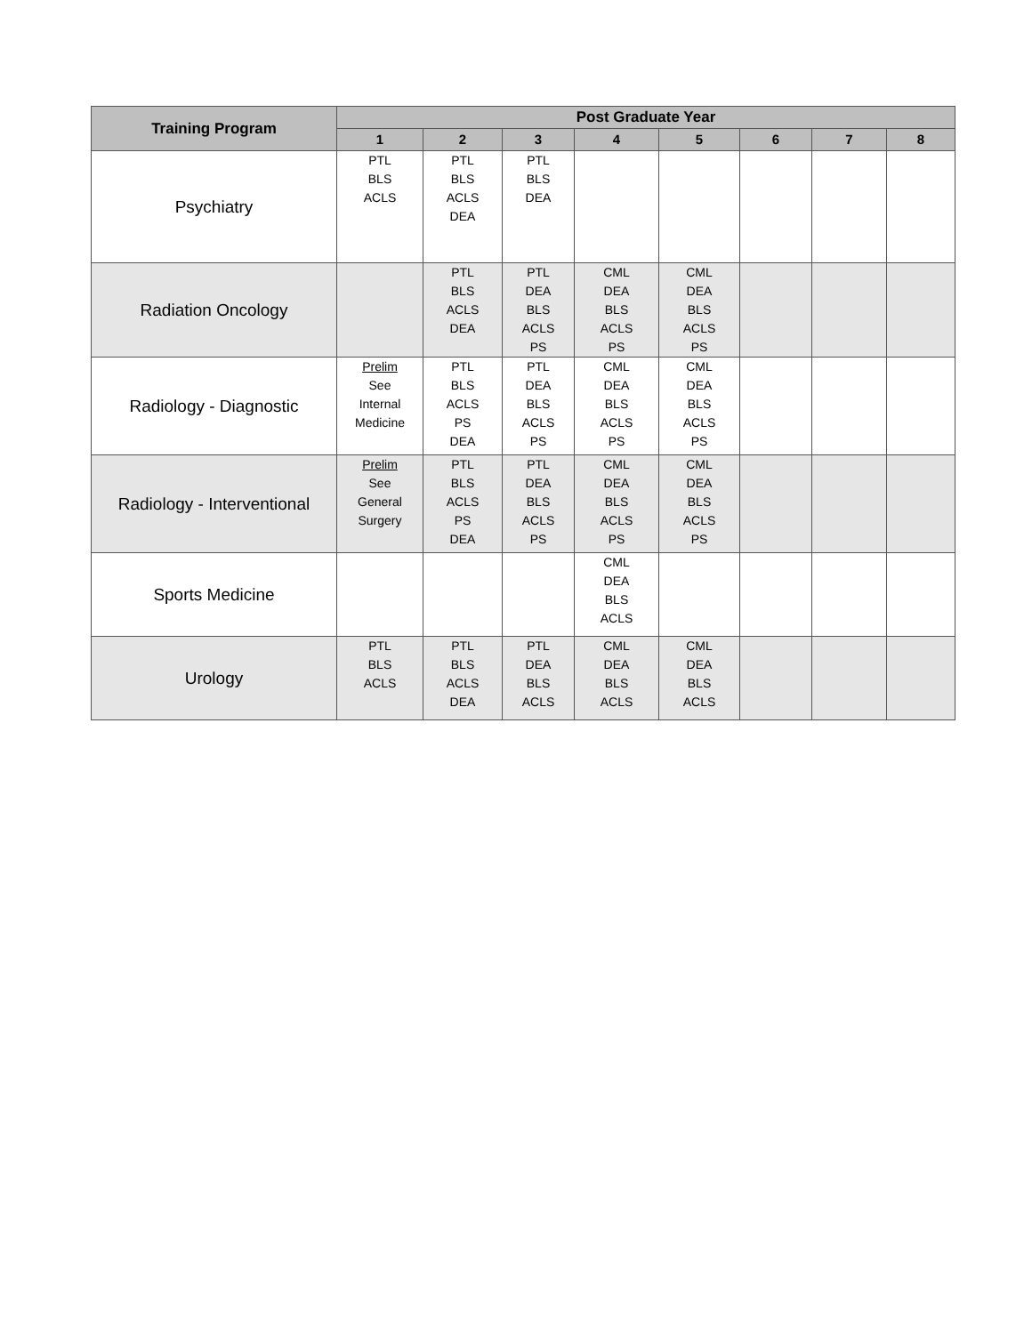| Training Program | Post Graduate Year | | | | | | | |
| --- | --- | --- | --- | --- | --- | --- | --- | --- |
| | 1 | 2 | 3 | 4 | 5 | 6 | 7 | 8 |
| Psychiatry | PTL BLS ACLS | PTL BLS ACLS DEA | PTL BLS DEA | | | | | |
| Radiation Oncology | | PTL BLS ACLS DEA | PTL DEA BLS ACLS PS | CML DEA BLS ACLS PS | CML DEA BLS ACLS PS | | | |
| Radiology - Diagnostic | Prelim See Internal Medicine | PTL BLS ACLS PS DEA | PTL DEA BLS ACLS PS | CML DEA BLS ACLS PS | CML DEA BLS ACLS PS | | | |
| Radiology - Interventional | Prelim See General Surgery | PTL BLS ACLS PS DEA | PTL DEA BLS ACLS PS | CML DEA BLS ACLS PS | CML DEA BLS ACLS PS | | | |
| Sports Medicine | | | | CML DEA BLS ACLS | | | | |
| Urology | PTL BLS ACLS | PTL BLS ACLS DEA | PTL DEA BLS ACLS | CML DEA BLS ACLS | CML DEA BLS ACLS | | | |